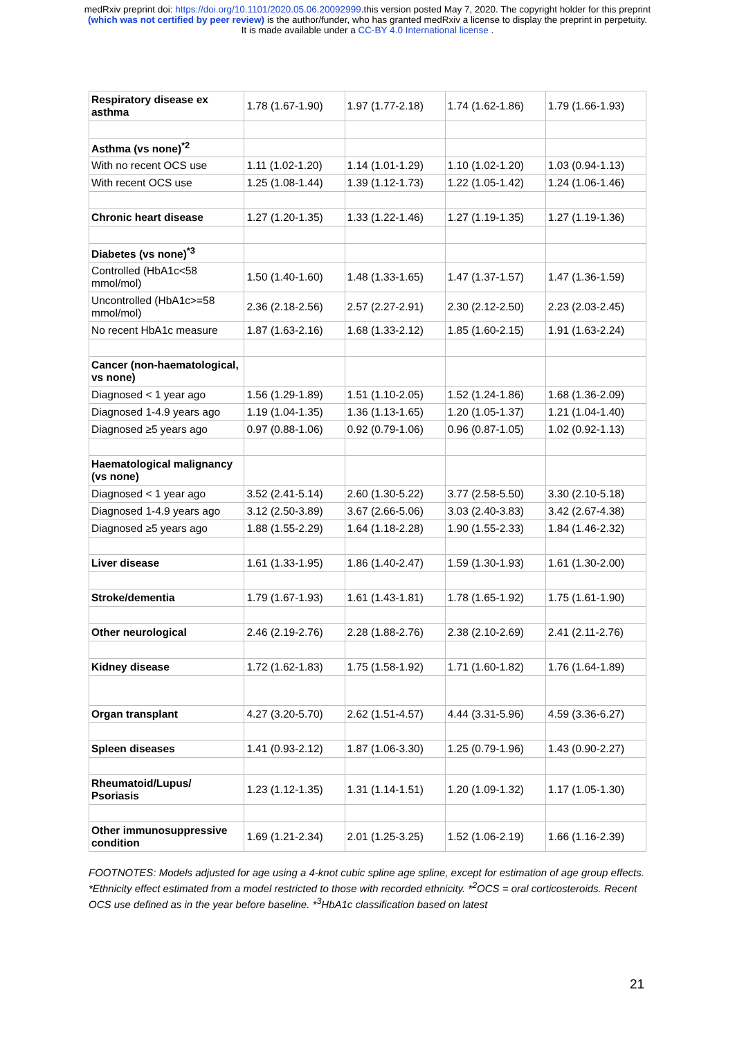medRxiv preprint doi: https://doi.org/10.1101/2020.05.06.20092999.this version posted May 7, 2020. The copyright holder for this preprint
(which was not certified by peer review) is the author/funder, who has granted medRxiv a license to display the preprint in perpetuity.
It is made available under a CC-BY 4.0 International license .
| Respiratory disease ex asthma | 1.78 (1.67-1.90) | 1.97 (1.77-2.18) | 1.74 (1.62-1.86) | 1.79 (1.66-1.93) |
| Asthma (vs none)<sup>*2</sup> | | | | |
| With no recent OCS use | 1.11 (1.02-1.20) | 1.14 (1.01-1.29) | 1.10 (1.02-1.20) | 1.03 (0.94-1.13) |
| With recent OCS use | 1.25 (1.08-1.44) | 1.39 (1.12-1.73) | 1.22 (1.05-1.42) | 1.24 (1.06-1.46) |
| Chronic heart disease | 1.27 (1.20-1.35) | 1.33 (1.22-1.46) | 1.27 (1.19-1.35) | 1.27 (1.19-1.36) |
| Diabetes (vs none)<sup>*3</sup> | | | | |
| Controlled (HbA1c<58 mmol/mol) | 1.50 (1.40-1.60) | 1.48 (1.33-1.65) | 1.47 (1.37-1.57) | 1.47 (1.36-1.59) |
| Uncontrolled (HbA1c>=58 mmol/mol) | 2.36 (2.18-2.56) | 2.57 (2.27-2.91) | 2.30 (2.12-2.50) | 2.23 (2.03-2.45) |
| No recent HbA1c measure | 1.87 (1.63-2.16) | 1.68 (1.33-2.12) | 1.85 (1.60-2.15) | 1.91 (1.63-2.24) |
| Cancer (non-haematological, vs none) | | | | |
| Diagnosed < 1 year ago | 1.56 (1.29-1.89) | 1.51 (1.10-2.05) | 1.52 (1.24-1.86) | 1.68 (1.36-2.09) |
| Diagnosed 1-4.9 years ago | 1.19 (1.04-1.35) | 1.36 (1.13-1.65) | 1.20 (1.05-1.37) | 1.21 (1.04-1.40) |
| Diagnosed ≥5 years ago | 0.97 (0.88-1.06) | 0.92 (0.79-1.06) | 0.96 (0.87-1.05) | 1.02 (0.92-1.13) |
| Haematological malignancy (vs none) | | | | |
| Diagnosed < 1 year ago | 3.52 (2.41-5.14) | 2.60 (1.30-5.22) | 3.77 (2.58-5.50) | 3.30 (2.10-5.18) |
| Diagnosed 1-4.9 years ago | 3.12 (2.50-3.89) | 3.67 (2.66-5.06) | 3.03 (2.40-3.83) | 3.42 (2.67-4.38) |
| Diagnosed ≥5 years ago | 1.88 (1.55-2.29) | 1.64 (1.18-2.28) | 1.90 (1.55-2.33) | 1.84 (1.46-2.32) |
| Liver disease | 1.61 (1.33-1.95) | 1.86 (1.40-2.47) | 1.59 (1.30-1.93) | 1.61 (1.30-2.00) |
| Stroke/dementia | 1.79 (1.67-1.93) | 1.61 (1.43-1.81) | 1.78 (1.65-1.92) | 1.75 (1.61-1.90) |
| Other neurological | 2.46 (2.19-2.76) | 2.28 (1.88-2.76) | 2.38 (2.10-2.69) | 2.41 (2.11-2.76) |
| Kidney disease | 1.72 (1.62-1.83) | 1.75 (1.58-1.92) | 1.71 (1.60-1.82) | 1.76 (1.64-1.89) |
| Organ transplant | 4.27 (3.20-5.70) | 2.62 (1.51-4.57) | 4.44 (3.31-5.96) | 4.59 (3.36-6.27) |
| Spleen diseases | 1.41 (0.93-2.12) | 1.87 (1.06-3.30) | 1.25 (0.79-1.96) | 1.43 (0.90-2.27) |
| Rheumatoid/Lupus/ Psoriasis | 1.23 (1.12-1.35) | 1.31 (1.14-1.51) | 1.20 (1.09-1.32) | 1.17 (1.05-1.30) |
| Other immunosuppressive condition | 1.69 (1.21-2.34) | 2.01 (1.25-3.25) | 1.52 (1.06-2.19) | 1.66 (1.16-2.39) |
FOOTNOTES: Models adjusted for age using a 4-knot cubic spline age spline, except for estimation of age group effects. *Ethnicity effect estimated from a model restricted to those with recorded ethnicity. *<sup>2</sup>OCS = oral corticosteroids. Recent OCS use defined as in the year before baseline. *<sup>3</sup>HbA1c classification based on latest
21